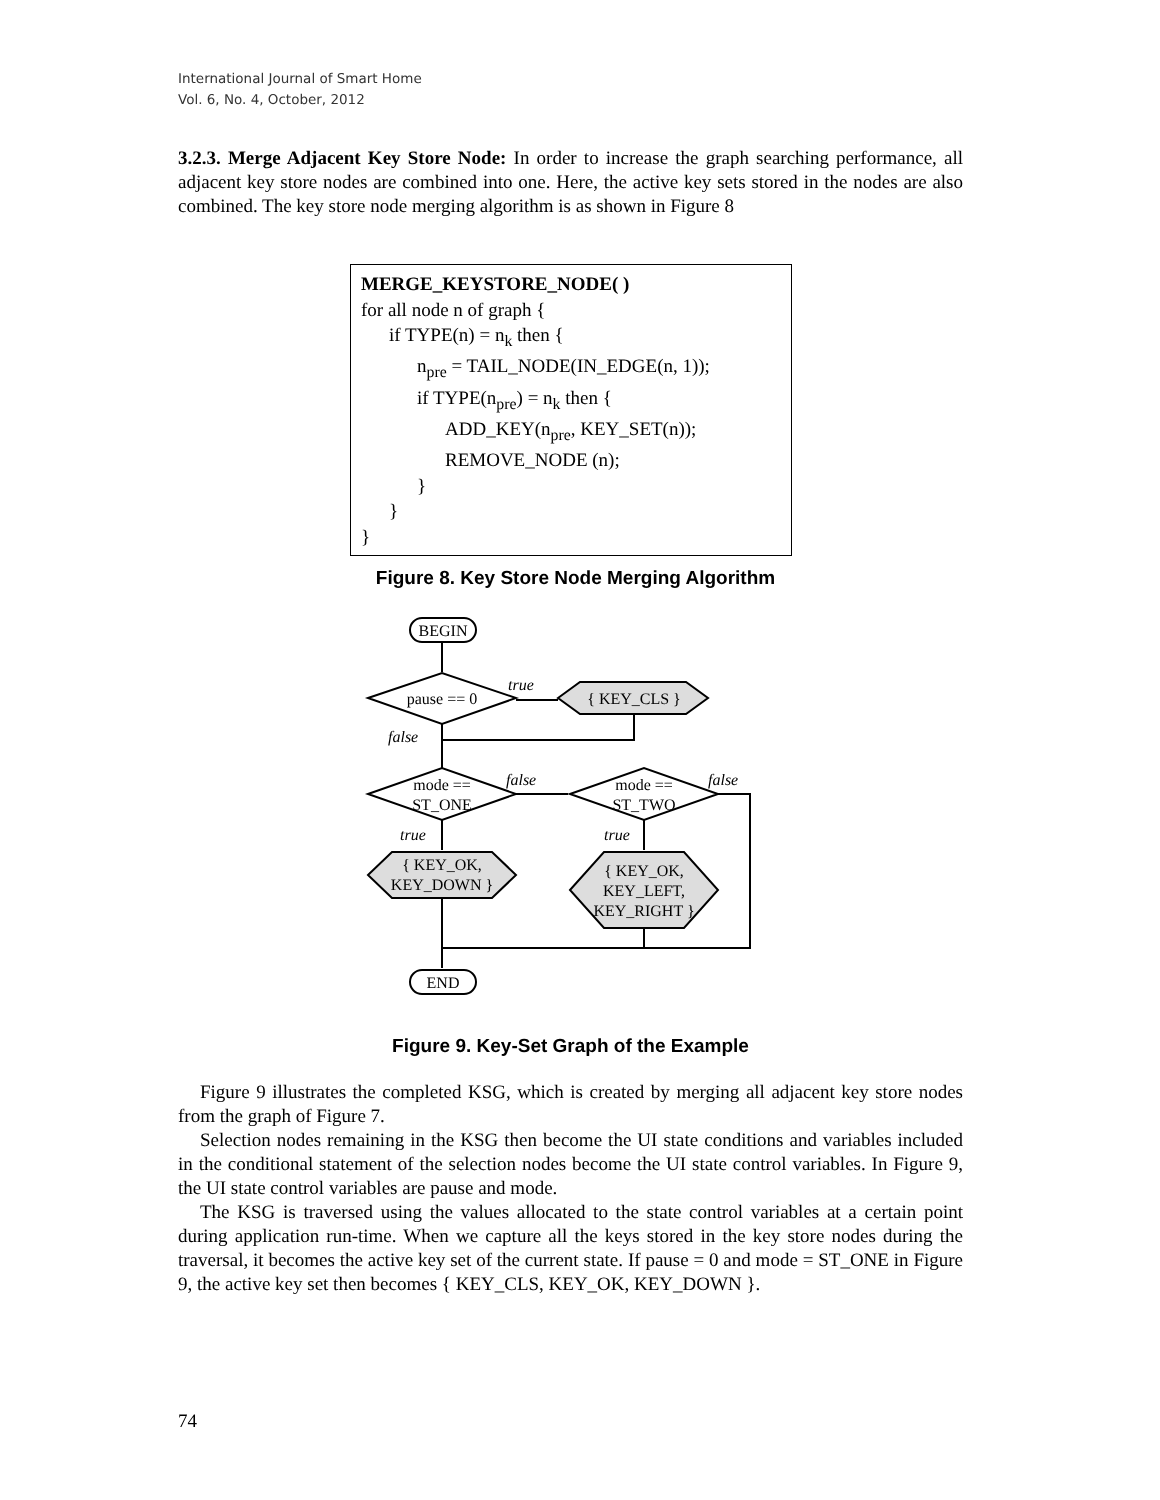International Journal of Smart Home
Vol. 6, No. 4, October, 2012
3.2.3. Merge Adjacent Key Store Node: In order to increase the graph searching performance, all adjacent key store nodes are combined into one. Here, the active key sets stored in the nodes are also combined. The key store node merging algorithm is as shown in Figure 8
MERGE_KEYSTORE_NODE( )
for all node n of graph {
if TYPE(n) = n<sub>k</sub> then {
n<sub>pre</sub> = TAIL_NODE(IN_EDGE(n, 1));
if TYPE(n<sub>pre</sub>) = n<sub>k</sub> then {
ADD_KEY(n<sub>pre</sub>, KEY_SET(n));
REMOVE_NODE (n);
}
}
}
Figure 8. Key Store Node Merging Algorithm
true
false
false
false
true
true
BEGIN
pause == 0
{ KEY_CLS }
mode ==
ST_ONE
mode ==
ST_TWO
{ KEY_OK,
KEY_DOWN }
{ KEY_OK,
KEY_LEFT,
KEY_RIGHT }
END
Figure 9. Key-Set Graph of the Example
Figure 9 illustrates the completed KSG, which is created by merging all adjacent key store nodes from the graph of Figure 7.
Selection nodes remaining in the KSG then become the UI state conditions and variables included in the conditional statement of the selection nodes become the UI state control variables. In Figure 9, the UI state control variables are pause and mode.
The KSG is traversed using the values allocated to the state control variables at a certain point during application run-time. When we capture all the keys stored in the key store nodes during the traversal, it becomes the active key set of the current state. If pause = 0 and mode = ST_ONE in Figure 9, the active key set then becomes { KEY_CLS, KEY_OK, KEY_DOWN }.
74